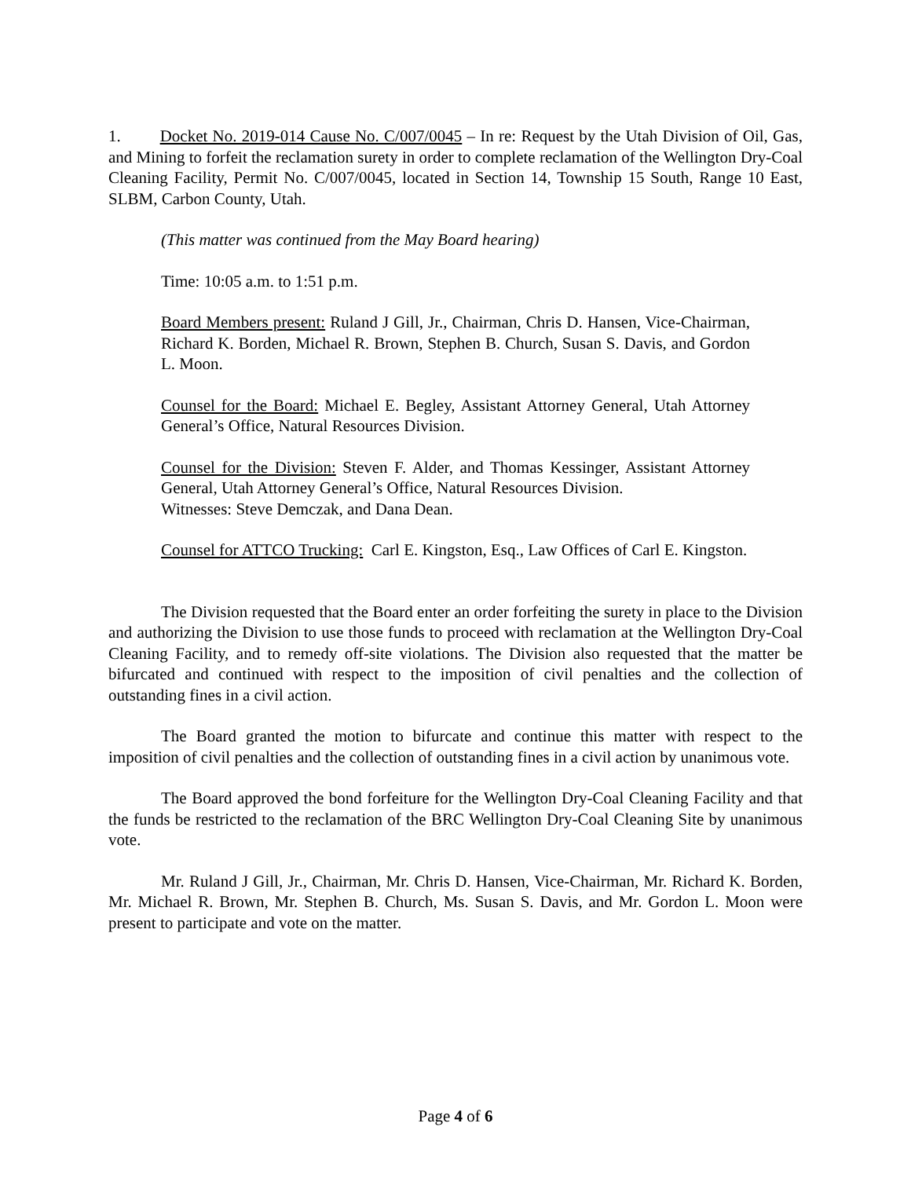1. Docket No. 2019-014 Cause No. C/007/0045 – In re: Request by the Utah Division of Oil, Gas, and Mining to forfeit the reclamation surety in order to complete reclamation of the Wellington Dry-Coal Cleaning Facility, Permit No. C/007/0045, located in Section 14, Township 15 South, Range 10 East, SLBM, Carbon County, Utah.
(This matter was continued from the May Board hearing)
Time: 10:05 a.m. to 1:51 p.m.
Board Members present: Ruland J Gill, Jr., Chairman, Chris D. Hansen, Vice-Chairman, Richard K. Borden, Michael R. Brown, Stephen B. Church, Susan S. Davis, and Gordon L. Moon.
Counsel for the Board: Michael E. Begley, Assistant Attorney General, Utah Attorney General’s Office, Natural Resources Division.
Counsel for the Division: Steven F. Alder, and Thomas Kessinger, Assistant Attorney General, Utah Attorney General’s Office, Natural Resources Division.
Witnesses: Steve Demczak, and Dana Dean.
Counsel for ATTCO Trucking: Carl E. Kingston, Esq., Law Offices of Carl E. Kingston.
The Division requested that the Board enter an order forfeiting the surety in place to the Division and authorizing the Division to use those funds to proceed with reclamation at the Wellington Dry-Coal Cleaning Facility, and to remedy off-site violations. The Division also requested that the matter be bifurcated and continued with respect to the imposition of civil penalties and the collection of outstanding fines in a civil action.
The Board granted the motion to bifurcate and continue this matter with respect to the imposition of civil penalties and the collection of outstanding fines in a civil action by unanimous vote.
The Board approved the bond forfeiture for the Wellington Dry-Coal Cleaning Facility and that the funds be restricted to the reclamation of the BRC Wellington Dry-Coal Cleaning Site by unanimous vote.
Mr. Ruland J Gill, Jr., Chairman, Mr. Chris D. Hansen, Vice-Chairman, Mr. Richard K. Borden, Mr. Michael R. Brown, Mr. Stephen B. Church, Ms. Susan S. Davis, and Mr. Gordon L. Moon were present to participate and vote on the matter.
Page 4 of 6